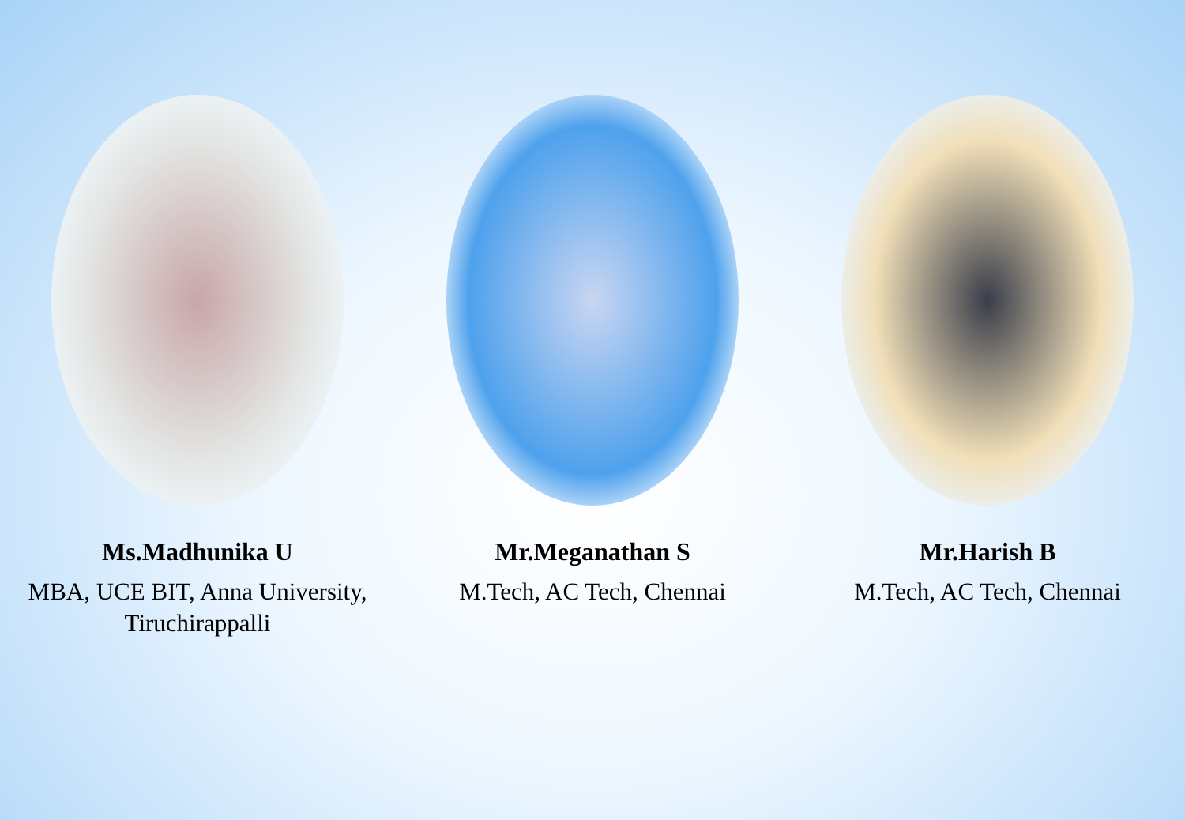Ms.Madhunika U
MBA, UCE BIT, Anna University,
Tiruchirappalli
Mr.Meganathan S
M.Tech, AC Tech, Chennai
Mr.Harish B
M.Tech, AC Tech, Chennai